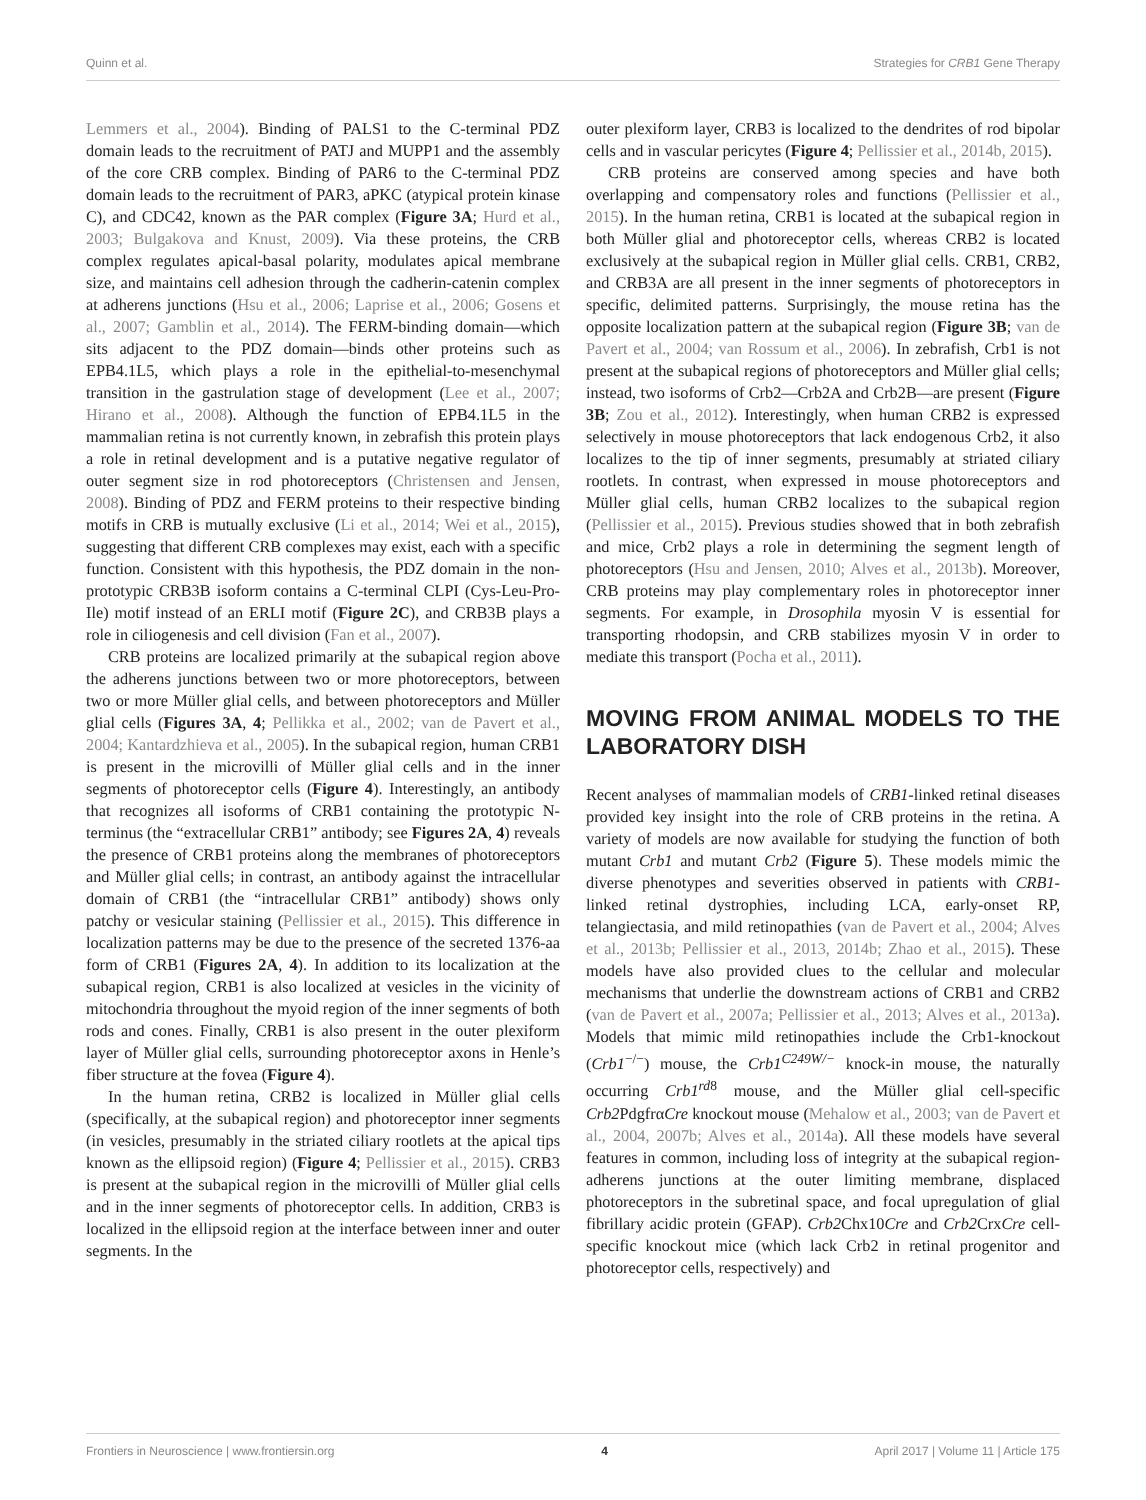Quinn et al. Strategies for CRB1 Gene Therapy
Lemmers et al., 2004). Binding of PALS1 to the C-terminal PDZ domain leads to the recruitment of PATJ and MUPP1 and the assembly of the core CRB complex. Binding of PAR6 to the C-terminal PDZ domain leads to the recruitment of PAR3, aPKC (atypical protein kinase C), and CDC42, known as the PAR complex (Figure 3A; Hurd et al., 2003; Bulgakova and Knust, 2009). Via these proteins, the CRB complex regulates apical-basal polarity, modulates apical membrane size, and maintains cell adhesion through the cadherin-catenin complex at adherens junctions (Hsu et al., 2006; Laprise et al., 2006; Gosens et al., 2007; Gamblin et al., 2014). The FERM-binding domain—which sits adjacent to the PDZ domain—binds other proteins such as EPB4.1L5, which plays a role in the epithelial-to-mesenchymal transition in the gastrulation stage of development (Lee et al., 2007; Hirano et al., 2008). Although the function of EPB4.1L5 in the mammalian retina is not currently known, in zebrafish this protein plays a role in retinal development and is a putative negative regulator of outer segment size in rod photoreceptors (Christensen and Jensen, 2008). Binding of PDZ and FERM proteins to their respective binding motifs in CRB is mutually exclusive (Li et al., 2014; Wei et al., 2015), suggesting that different CRB complexes may exist, each with a specific function. Consistent with this hypothesis, the PDZ domain in the non-prototypic CRB3B isoform contains a C-terminal CLPI (Cys-Leu-Pro-Ile) motif instead of an ERLI motif (Figure 2C), and CRB3B plays a role in ciliogenesis and cell division (Fan et al., 2007).
CRB proteins are localized primarily at the subapical region above the adherens junctions between two or more photoreceptors, between two or more Müller glial cells, and between photoreceptors and Müller glial cells (Figures 3A, 4; Pellikka et al., 2002; van de Pavert et al., 2004; Kantardzhieva et al., 2005). In the subapical region, human CRB1 is present in the microvilli of Müller glial cells and in the inner segments of photoreceptor cells (Figure 4). Interestingly, an antibody that recognizes all isoforms of CRB1 containing the prototypic N-terminus (the “extracellular CRB1” antibody; see Figures 2A, 4) reveals the presence of CRB1 proteins along the membranes of photoreceptors and Müller glial cells; in contrast, an antibody against the intracellular domain of CRB1 (the “intracellular CRB1” antibody) shows only patchy or vesicular staining (Pellissier et al., 2015). This difference in localization patterns may be due to the presence of the secreted 1376-aa form of CRB1 (Figures 2A, 4). In addition to its localization at the subapical region, CRB1 is also localized at vesicles in the vicinity of mitochondria throughout the myoid region of the inner segments of both rods and cones. Finally, CRB1 is also present in the outer plexiform layer of Müller glial cells, surrounding photoreceptor axons in Henle’s fiber structure at the fovea (Figure 4).
In the human retina, CRB2 is localized in Müller glial cells (specifically, at the subapical region) and photoreceptor inner segments (in vesicles, presumably in the striated ciliary rootlets at the apical tips known as the ellipsoid region) (Figure 4; Pellissier et al., 2015). CRB3 is present at the subapical region in the microvilli of Müller glial cells and in the inner segments of photoreceptor cells. In addition, CRB3 is localized in the ellipsoid region at the interface between inner and outer segments. In the
outer plexiform layer, CRB3 is localized to the dendrites of rod bipolar cells and in vascular pericytes (Figure 4; Pellissier et al., 2014b, 2015).
CRB proteins are conserved among species and have both overlapping and compensatory roles and functions (Pellissier et al., 2015). In the human retina, CRB1 is located at the subapical region in both Müller glial and photoreceptor cells, whereas CRB2 is located exclusively at the subapical region in Müller glial cells. CRB1, CRB2, and CRB3A are all present in the inner segments of photoreceptors in specific, delimited patterns. Surprisingly, the mouse retina has the opposite localization pattern at the subapical region (Figure 3B; van de Pavert et al., 2004; van Rossum et al., 2006). In zebrafish, Crb1 is not present at the subapical regions of photoreceptors and Müller glial cells; instead, two isoforms of Crb2—Crb2A and Crb2B—are present (Figure 3B; Zou et al., 2012). Interestingly, when human CRB2 is expressed selectively in mouse photoreceptors that lack endogenous Crb2, it also localizes to the tip of inner segments, presumably at striated ciliary rootlets. In contrast, when expressed in mouse photoreceptors and Müller glial cells, human CRB2 localizes to the subapical region (Pellissier et al., 2015). Previous studies showed that in both zebrafish and mice, Crb2 plays a role in determining the segment length of photoreceptors (Hsu and Jensen, 2010; Alves et al., 2013b). Moreover, CRB proteins may play complementary roles in photoreceptor inner segments. For example, in Drosophila myosin V is essential for transporting rhodopsin, and CRB stabilizes myosin V in order to mediate this transport (Pocha et al., 2011).
MOVING FROM ANIMAL MODELS TO THE LABORATORY DISH
Recent analyses of mammalian models of CRB1-linked retinal diseases provided key insight into the role of CRB proteins in the retina. A variety of models are now available for studying the function of both mutant Crb1 and mutant Crb2 (Figure 5). These models mimic the diverse phenotypes and severities observed in patients with CRB1-linked retinal dystrophies, including LCA, early-onset RP, telangiectasia, and mild retinopathies (van de Pavert et al., 2004; Alves et al., 2013b; Pellissier et al., 2013, 2014b; Zhao et al., 2015). These models have also provided clues to the cellular and molecular mechanisms that underlie the downstream actions of CRB1 and CRB2 (van de Pavert et al., 2007a; Pellissier et al., 2013; Alves et al., 2013a). Models that mimic mild retinopathies include the Crb1-knockout (Crb1<sup>−/−</sup>) mouse, the Crb1<sup>C249W/−</sup> knock-in mouse, the naturally occurring Crb1<sup>rd8</sup> mouse, and the Müller glial cell-specific Crb2 PdgfrαCre knockout mouse (Mehalow et al., 2003; van de Pavert et al., 2004, 2007b; Alves et al., 2014a). All these models have several features in common, including loss of integrity at the subapical region-adherens junctions at the outer limiting membrane, displaced photoreceptors in the subretinal space, and focal upregulation of glial fibrillary acidic protein (GFAP). Crb2 Chx10Cre and Crb2 CrxCre cell-specific knockout mice (which lack Crb2 in retinal progenitor and photoreceptor cells, respectively) and
Frontiers in Neuroscience | www.frontiersin.org 4 April 2017 | Volume 11 | Article 175